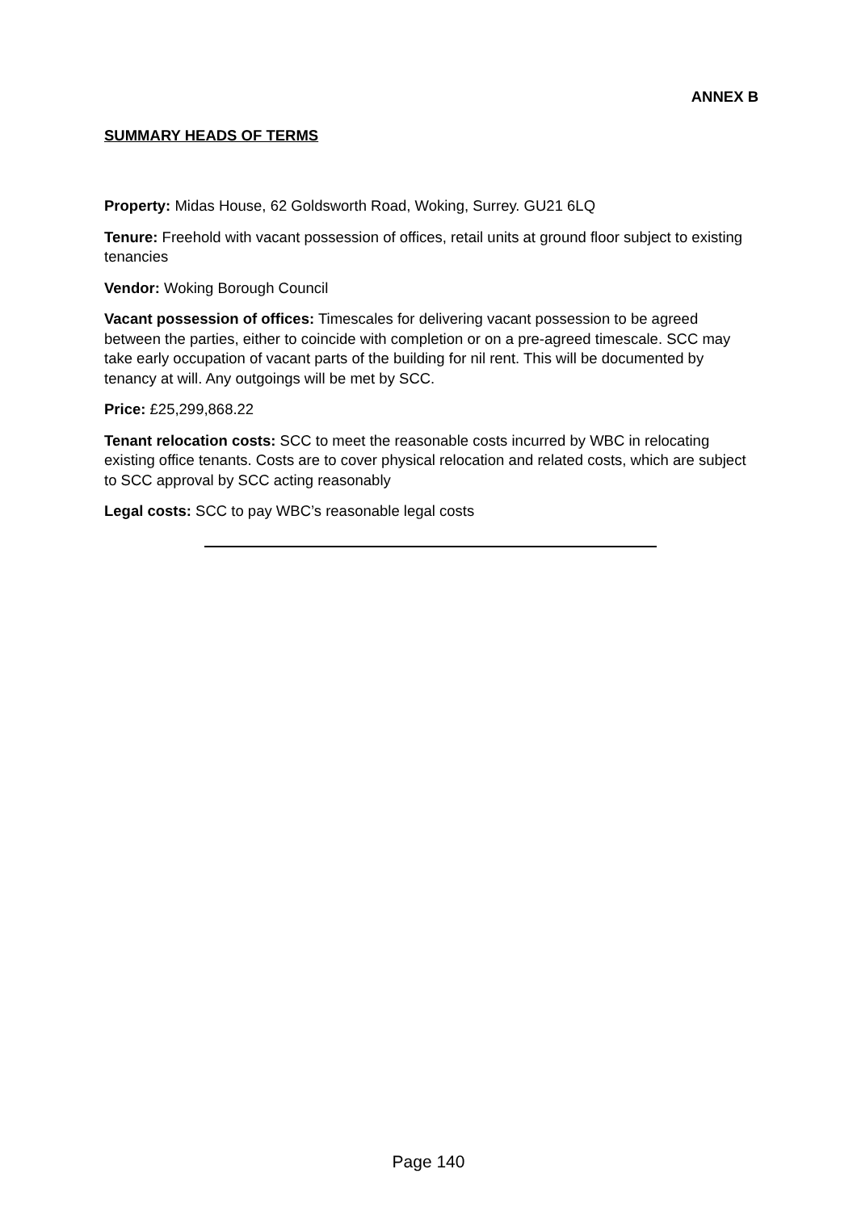ANNEX B
SUMMARY HEADS OF TERMS
Property: Midas House, 62 Goldsworth Road, Woking, Surrey. GU21 6LQ
Tenure: Freehold with vacant possession of offices, retail units at ground floor subject to existing tenancies
Vendor: Woking Borough Council
Vacant possession of offices: Timescales for delivering vacant possession to be agreed between the parties, either to coincide with completion or on a pre-agreed timescale. SCC may take early occupation of vacant parts of the building for nil rent. This will be documented by tenancy at will. Any outgoings will be met by SCC.
Price: £25,299,868.22
Tenant relocation costs: SCC to meet the reasonable costs incurred by WBC in relocating existing office tenants. Costs are to cover physical relocation and related costs, which are subject to SCC approval by SCC acting reasonably
Legal costs: SCC to pay WBC’s reasonable legal costs
Page 140